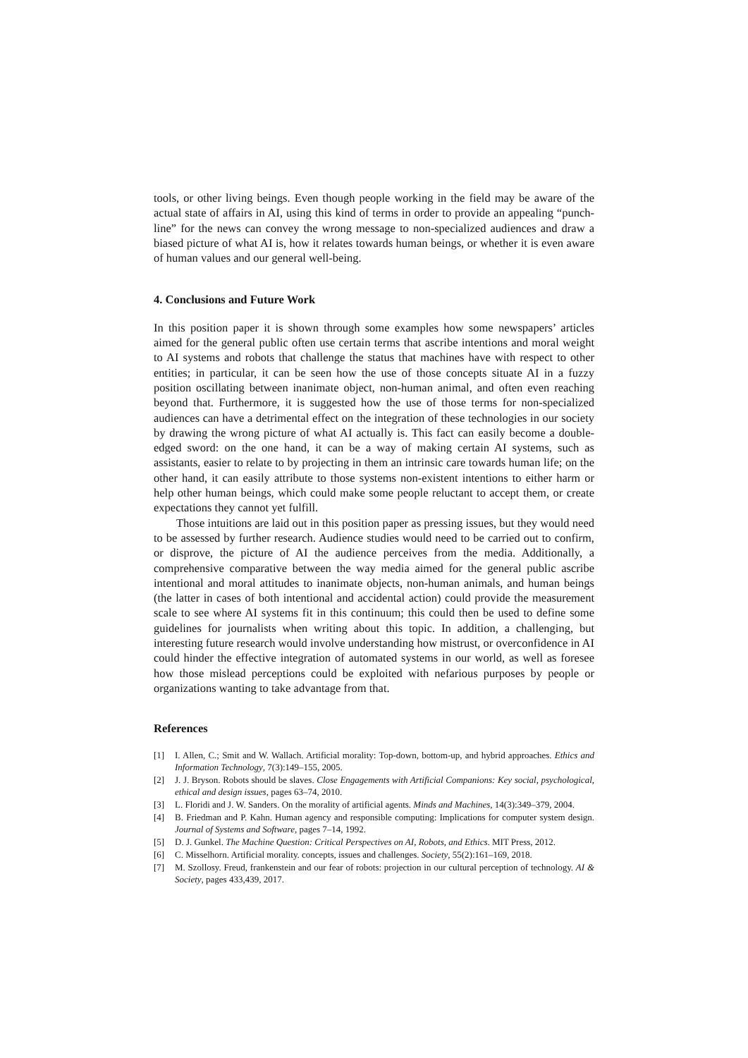tools, or other living beings. Even though people working in the field may be aware of the actual state of affairs in AI, using this kind of terms in order to provide an appealing “punch-line” for the news can convey the wrong message to non-specialized audiences and draw a biased picture of what AI is, how it relates towards human beings, or whether it is even aware of human values and our general well-being.
4. Conclusions and Future Work
In this position paper it is shown through some examples how some newspapers’ articles aimed for the general public often use certain terms that ascribe intentions and moral weight to AI systems and robots that challenge the status that machines have with respect to other entities; in particular, it can be seen how the use of those concepts situate AI in a fuzzy position oscillating between inanimate object, non-human animal, and often even reaching beyond that. Furthermore, it is suggested how the use of those terms for non-specialized audiences can have a detrimental effect on the integration of these technologies in our society by drawing the wrong picture of what AI actually is. This fact can easily become a double-edged sword: on the one hand, it can be a way of making certain AI systems, such as assistants, easier to relate to by projecting in them an intrinsic care towards human life; on the other hand, it can easily attribute to those systems non-existent intentions to either harm or help other human beings, which could make some people reluctant to accept them, or create expectations they cannot yet fulfill.
Those intuitions are laid out in this position paper as pressing issues, but they would need to be assessed by further research. Audience studies would need to be carried out to confirm, or disprove, the picture of AI the audience perceives from the media. Additionally, a comprehensive comparative between the way media aimed for the general public ascribe intentional and moral attitudes to inanimate objects, non-human animals, and human beings (the latter in cases of both intentional and accidental action) could provide the measurement scale to see where AI systems fit in this continuum; this could then be used to define some guidelines for journalists when writing about this topic. In addition, a challenging, but interesting future research would involve understanding how mistrust, or overconfidence in AI could hinder the effective integration of automated systems in our world, as well as foresee how those mislead perceptions could be exploited with nefarious purposes by people or organizations wanting to take advantage from that.
References
[1] I. Allen, C.; Smit and W. Wallach. Artificial morality: Top-down, bottom-up, and hybrid approaches. Ethics and Information Technology, 7(3):149–155, 2005.
[2] J. J. Bryson. Robots should be slaves. Close Engagements with Artificial Companions: Key social, psychological, ethical and design issues, pages 63–74, 2010.
[3] L. Floridi and J. W. Sanders. On the morality of artificial agents. Minds and Machines, 14(3):349–379, 2004.
[4] B. Friedman and P. Kahn. Human agency and responsible computing: Implications for computer system design. Journal of Systems and Software, pages 7–14, 1992.
[5] D. J. Gunkel. The Machine Question: Critical Perspectives on AI, Robots, and Ethics. MIT Press, 2012.
[6] C. Misselhorn. Artificial morality. concepts, issues and challenges. Society, 55(2):161–169, 2018.
[7] M. Szollosy. Freud, frankenstein and our fear of robots: projection in our cultural perception of technology. AI & Society, pages 433,439, 2017.